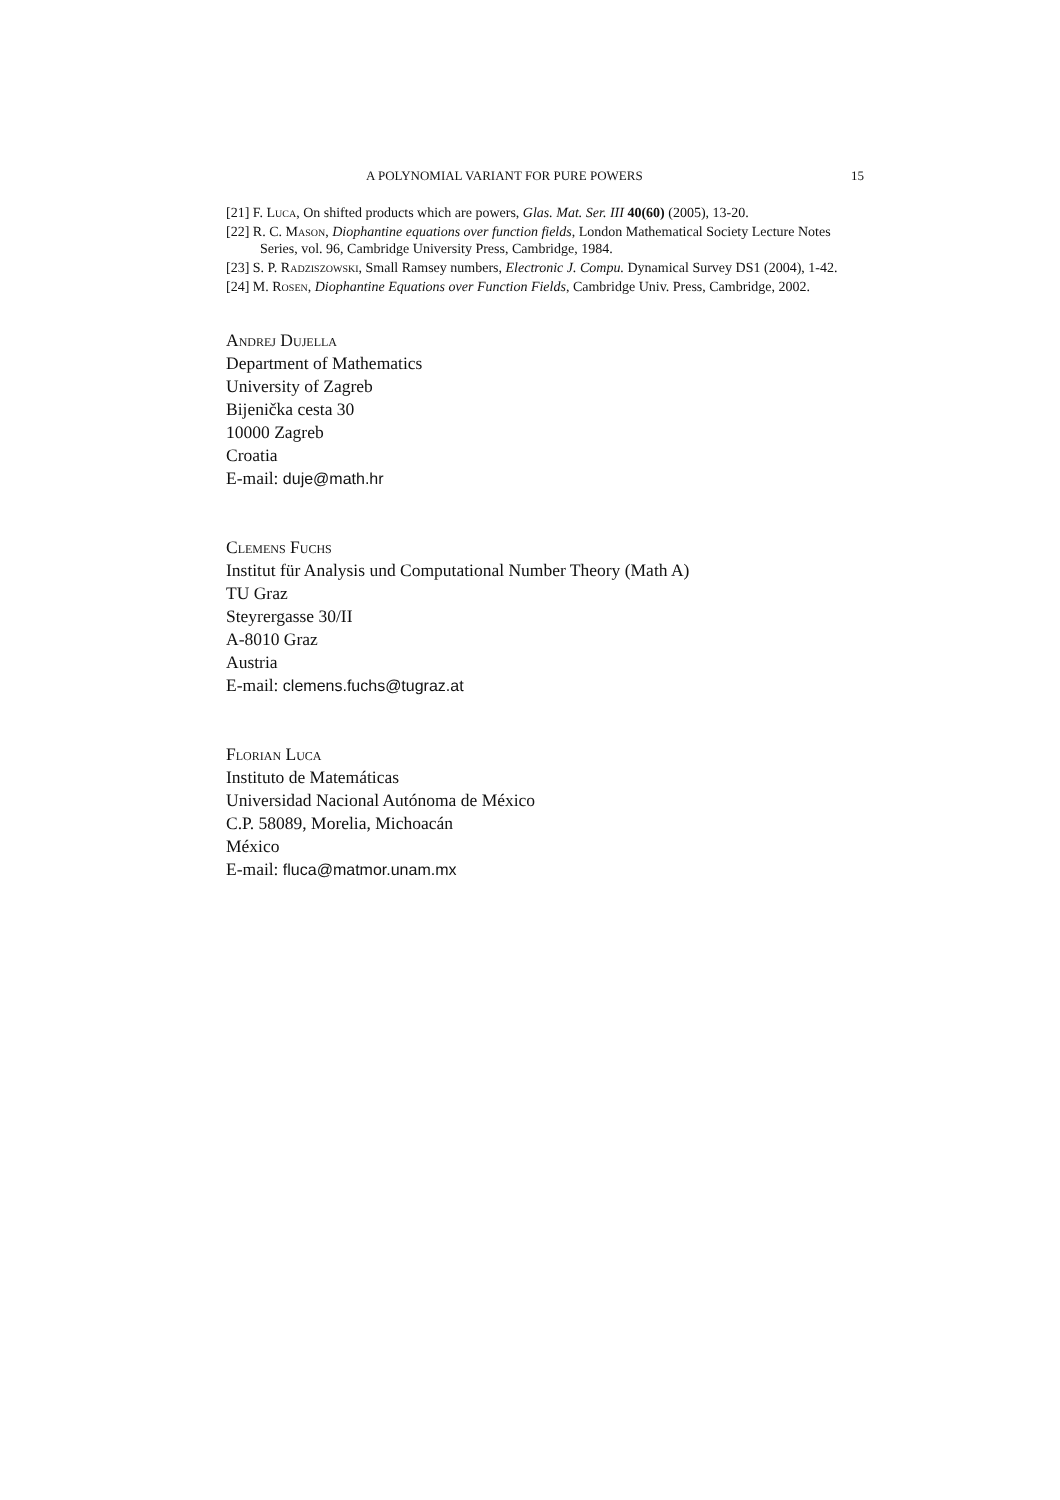A POLYNOMIAL VARIANT FOR PURE POWERS 15
[21] F. Luca, On shifted products which are powers, Glas. Mat. Ser. III 40(60) (2005), 13-20.
[22] R. C. Mason, Diophantine equations over function fields, London Mathematical Society Lecture Notes Series, vol. 96, Cambridge University Press, Cambridge, 1984.
[23] S. P. Radziszowski, Small Ramsey numbers, Electronic J. Compu. Dynamical Survey DS1 (2004), 1-42.
[24] M. Rosen, Diophantine Equations over Function Fields, Cambridge Univ. Press, Cambridge, 2002.
Andrej Dujella
Department of Mathematics
University of Zagreb
Bijenička cesta 30
10000 Zagreb
Croatia
E-mail: duje@math.hr
Clemens Fuchs
Institut für Analysis und Computational Number Theory (Math A)
TU Graz
Steyrergasse 30/II
A-8010 Graz
Austria
E-mail: clemens.fuchs@tugraz.at
Florian Luca
Instituto de Matemáticas
Universidad Nacional Autónoma de México
C.P. 58089, Morelia, Michoacán
México
E-mail: fluca@matmor.unam.mx